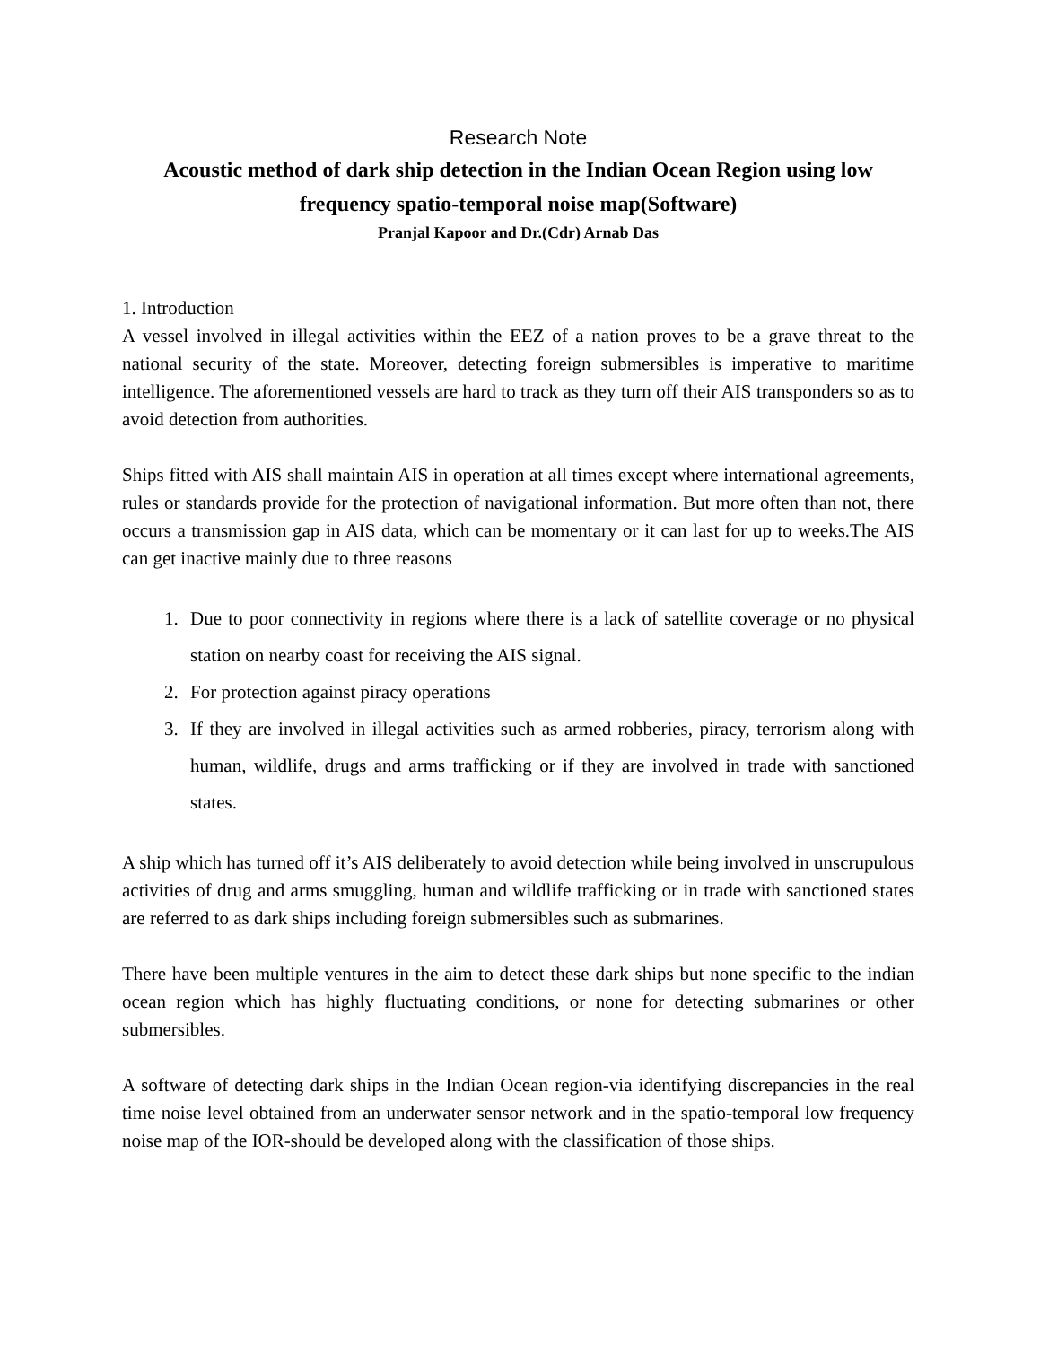Research Note
Acoustic method of dark ship detection in the Indian Ocean Region using low frequency spatio-temporal noise map(Software)
Pranjal Kapoor and Dr.(Cdr) Arnab Das
1. Introduction
A vessel involved in illegal activities within the EEZ of a nation proves to be a grave threat to the national security of the state. Moreover, detecting foreign submersibles is imperative to maritime intelligence. The aforementioned vessels are hard to track as they turn off their AIS transponders so as to avoid detection from authorities.
Ships fitted with AIS shall maintain AIS in operation at all times except where international agreements, rules or standards provide for the protection of navigational information. But more often than not, there occurs a transmission gap in AIS data, which can be momentary or it can last for up to weeks.The AIS can get inactive mainly due to three reasons
1. Due to poor connectivity in regions where there is a lack of satellite coverage or no physical station on nearby coast for receiving the AIS signal.
2. For protection against piracy operations
3. If they are involved in illegal activities such as armed robberies, piracy, terrorism along with human, wildlife, drugs and arms trafficking or if they are involved in trade with sanctioned states.
A ship which has turned off it’s AIS deliberately to avoid detection while being involved in unscrupulous activities of drug and arms smuggling, human and wildlife trafficking or in trade with sanctioned states are referred to as dark ships including foreign submersibles such as submarines.
There have been multiple ventures in the aim to detect these dark ships but none specific to the indian ocean region which has highly fluctuating conditions, or none for detecting submarines or other submersibles.
A software of detecting dark ships in the Indian Ocean region-via identifying discrepancies in the real time noise level obtained from an underwater sensor network and in the spatio-temporal low frequency noise map of the IOR-should be developed along with the classification of those ships.